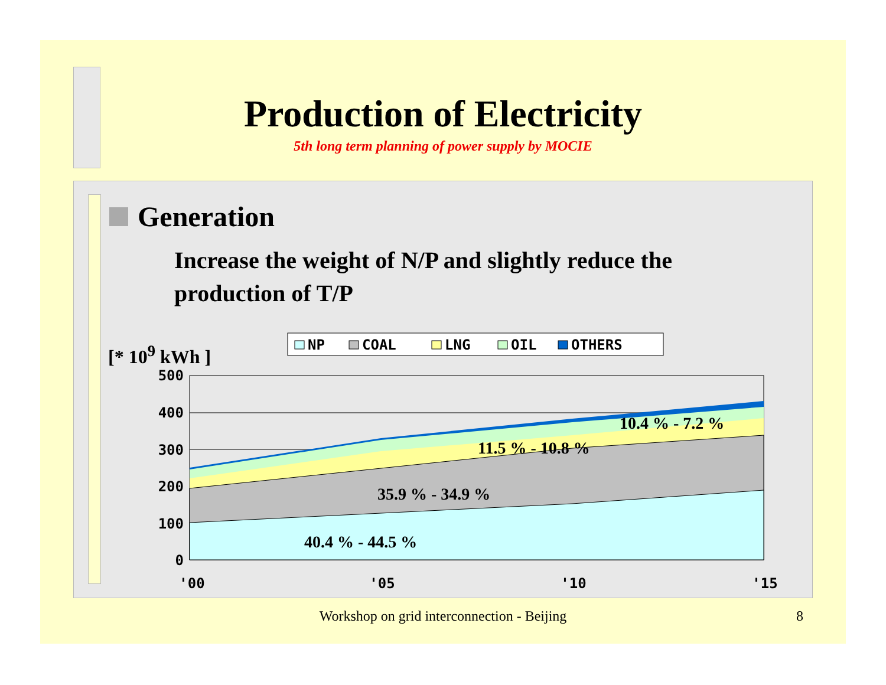Production of Electricity
5th long term planning of power supply by MOCIE
Generation
Increase the weight of N/P and slightly reduce the production of T/P
[* 10<sup>9</sup> kWh ]
NP
COAL
LNG
OIL
OTHERS
500
400
300
200
100
0
'00
'05
'10
'15
40.4 % - 44.5 %
35.9 % - 34.9 %
11.5 % - 10.8 %
10.4 % - 7.2 %
Workshop on grid interconnection - Beijing 8